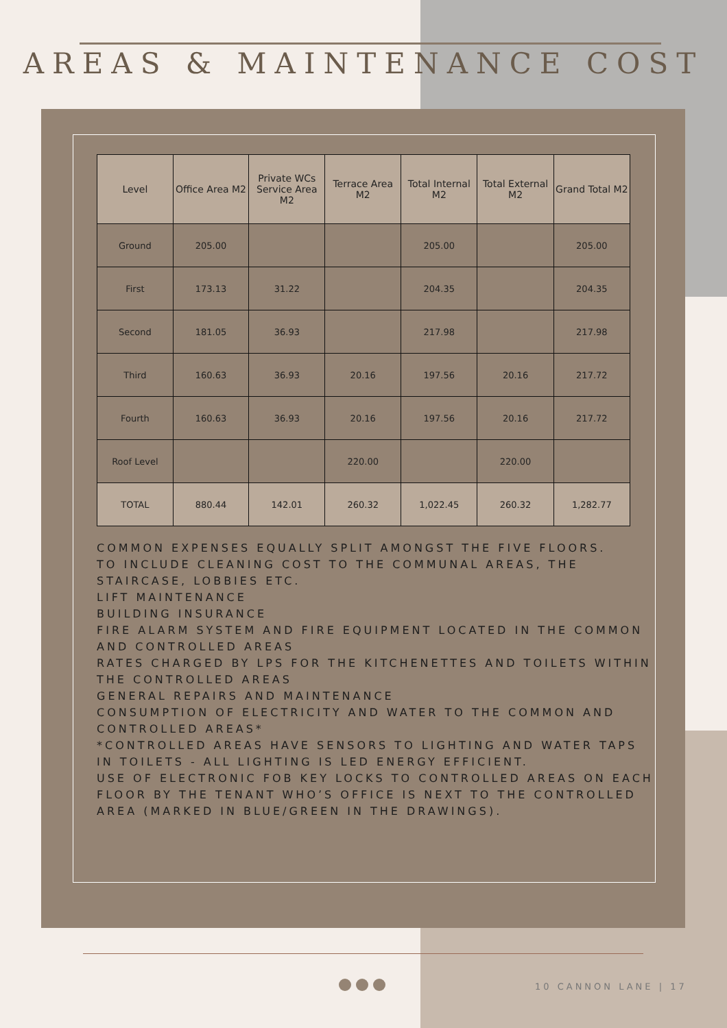AREAS & MAINTENANCE COST
| Level | Office Area M2 | Private WCs Service Area M2 | Terrace Area M2 | Total Internal M2 | Total External M2 | Grand Total M2 |
| --- | --- | --- | --- | --- | --- | --- |
| Ground | 205.00 | | | 205.00 | | 205.00 |
| First | 173.13 | 31.22 | | 204.35 | | 204.35 |
| Second | 181.05 | 36.93 | | 217.98 | | 217.98 |
| Third | 160.63 | 36.93 | 20.16 | 197.56 | 20.16 | 217.72 |
| Fourth | 160.63 | 36.93 | 20.16 | 197.56 | 20.16 | 217.72 |
| Roof Level | | | 220.00 | | 220.00 | |
| TOTAL | 880.44 | 142.01 | 260.32 | 1,022.45 | 260.32 | 1,282.77 |
COMMON EXPENSES EQUALLY SPLIT AMONGST THE FIVE FLOORS.
TO INCLUDE CLEANING COST TO THE COMMUNAL AREAS, THE STAIRCASE, LOBBIES ETC.
LIFT MAINTENANCE
BUILDING INSURANCE
FIRE ALARM SYSTEM AND FIRE EQUIPMENT LOCATED IN THE COMMON AND CONTROLLED AREAS
RATES CHARGED BY LPS FOR THE KITCHENETTES AND TOILETS WITHIN THE CONTROLLED AREAS
GENERAL REPAIRS AND MAINTENANCE
CONSUMPTION OF ELECTRICITY AND WATER TO THE COMMON AND CONTROLLED AREAS*
*CONTROLLED AREAS HAVE SENSORS TO LIGHTING AND WATER TAPS IN TOILETS - ALL LIGHTING IS LED ENERGY EFFICIENT.
USE OF ELECTRONIC FOB KEY LOCKS TO CONTROLLED AREAS ON EACH FLOOR BY THE TENANT WHO’S OFFICE IS NEXT TO THE CONTROLLED AREA (MARKED IN BLUE/GREEN IN THE DRAWINGS).
10 CANNON LANE | 17